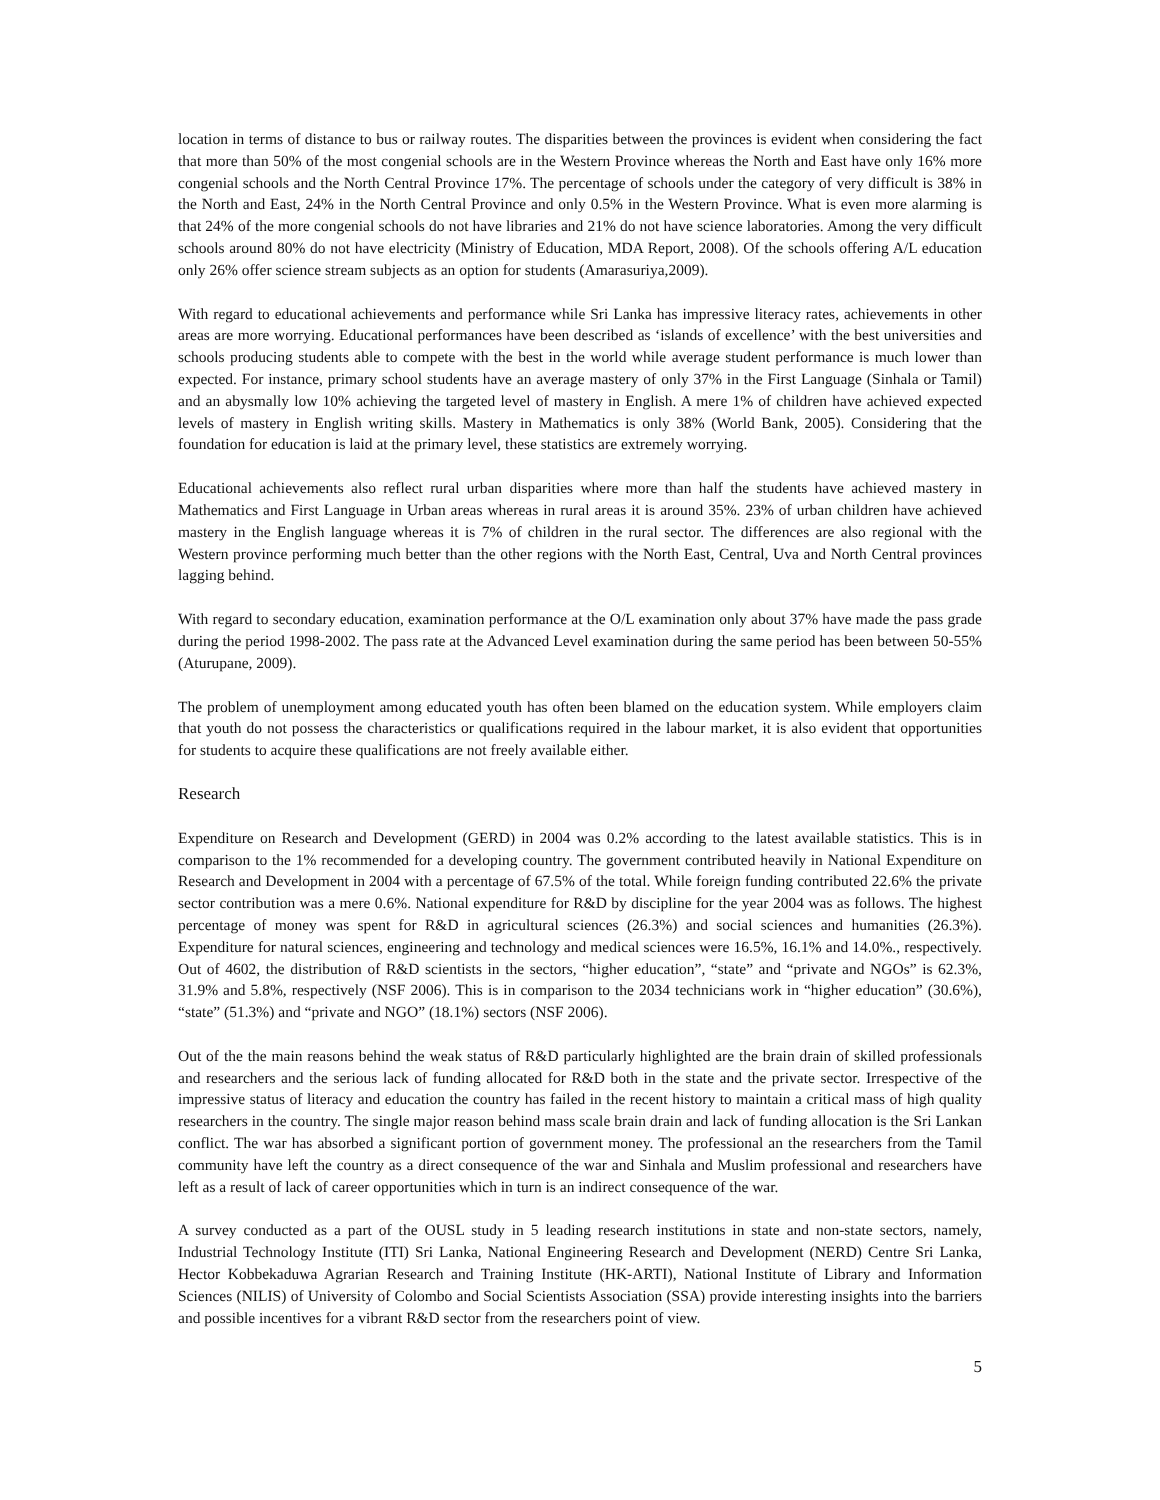location in terms of distance to bus or railway routes. The disparities between the provinces is evident when considering the fact that more than 50% of the most congenial schools are in the Western Province whereas the North and East have only 16% more congenial schools and the North Central Province 17%. The percentage of schools under the category of very difficult is 38% in the North and East, 24% in the North Central Province and only 0.5% in the Western Province. What is even more alarming is that 24% of the more congenial schools do not have libraries and 21% do not have science laboratories. Among the very difficult schools around 80% do not have electricity (Ministry of Education, MDA Report, 2008). Of the schools offering A/L education only 26% offer science stream subjects as an option for students (Amarasuriya,2009).
With regard to educational achievements and performance while Sri Lanka has impressive literacy rates, achievements in other areas are more worrying. Educational performances have been described as ‘islands of excellence’ with the best universities and schools producing students able to compete with the best in the world while average student performance is much lower than expected. For instance, primary school students have an average mastery of only 37% in the First Language (Sinhala or Tamil) and an abysmally low 10% achieving the targeted level of mastery in English. A mere 1% of children have achieved expected levels of mastery in English writing skills. Mastery in Mathematics is only 38% (World Bank, 2005). Considering that the foundation for education is laid at the primary level, these statistics are extremely worrying.
Educational achievements also reflect rural urban disparities where more than half the students have achieved mastery in Mathematics and First Language in Urban areas whereas in rural areas it is around 35%. 23% of urban children have achieved mastery in the English language whereas it is 7% of children in the rural sector. The differences are also regional with the Western province performing much better than the other regions with the North East, Central, Uva and North Central provinces lagging behind.
With regard to secondary education, examination performance at the O/L examination only about 37% have made the pass grade during the period 1998-2002. The pass rate at the Advanced Level examination during the same period has been between 50-55% (Aturupane, 2009).
The problem of unemployment among educated youth has often been blamed on the education system. While employers claim that youth do not possess the characteristics or qualifications required in the labour market, it is also evident that opportunities for students to acquire these qualifications are not freely available either.
Research
Expenditure on Research and Development (GERD) in 2004 was 0.2% according to the latest available statistics. This is in comparison to the 1% recommended for a developing country. The government contributed heavily in National Expenditure on Research and Development in 2004 with a percentage of 67.5% of the total. While foreign funding contributed 22.6% the private sector contribution was a mere 0.6%. National expenditure for R&D by discipline for the year 2004 was as follows. The highest percentage of money was spent for R&D in agricultural sciences (26.3%) and social sciences and humanities (26.3%). Expenditure for natural sciences, engineering and technology and medical sciences were 16.5%, 16.1% and 14.0%., respectively. Out of 4602, the distribution of R&D scientists in the sectors, “higher education”, “state” and “private and NGOs” is 62.3%, 31.9% and 5.8%, respectively (NSF 2006). This is in comparison to the 2034 technicians work in “higher education” (30.6%), “state” (51.3%) and “private and NGO” (18.1%) sectors (NSF 2006).
Out of the the main reasons behind the weak status of R&D particularly highlighted are the brain drain of skilled professionals and researchers and the serious lack of funding allocated for R&D both in the state and the private sector. Irrespective of the impressive status of literacy and education the country has failed in the recent history to maintain a critical mass of high quality researchers in the country. The single major reason behind mass scale brain drain and lack of funding allocation is the Sri Lankan conflict. The war has absorbed a significant portion of government money. The professional an the researchers from the Tamil community have left the country as a direct consequence of the war and Sinhala and Muslim professional and researchers have left as a result of lack of career opportunities which in turn is an indirect consequence of the war.
A survey conducted as a part of the OUSL study in 5 leading research institutions in state and non-state sectors, namely, Industrial Technology Institute (ITI) Sri Lanka, National Engineering Research and Development (NERD) Centre Sri Lanka, Hector Kobbekaduwa Agrarian Research and Training Institute (HK-ARTI), National Institute of Library and Information Sciences (NILIS) of University of Colombo and Social Scientists Association (SSA) provide interesting insights into the barriers and possible incentives for a vibrant R&D sector from the researchers point of view.
5